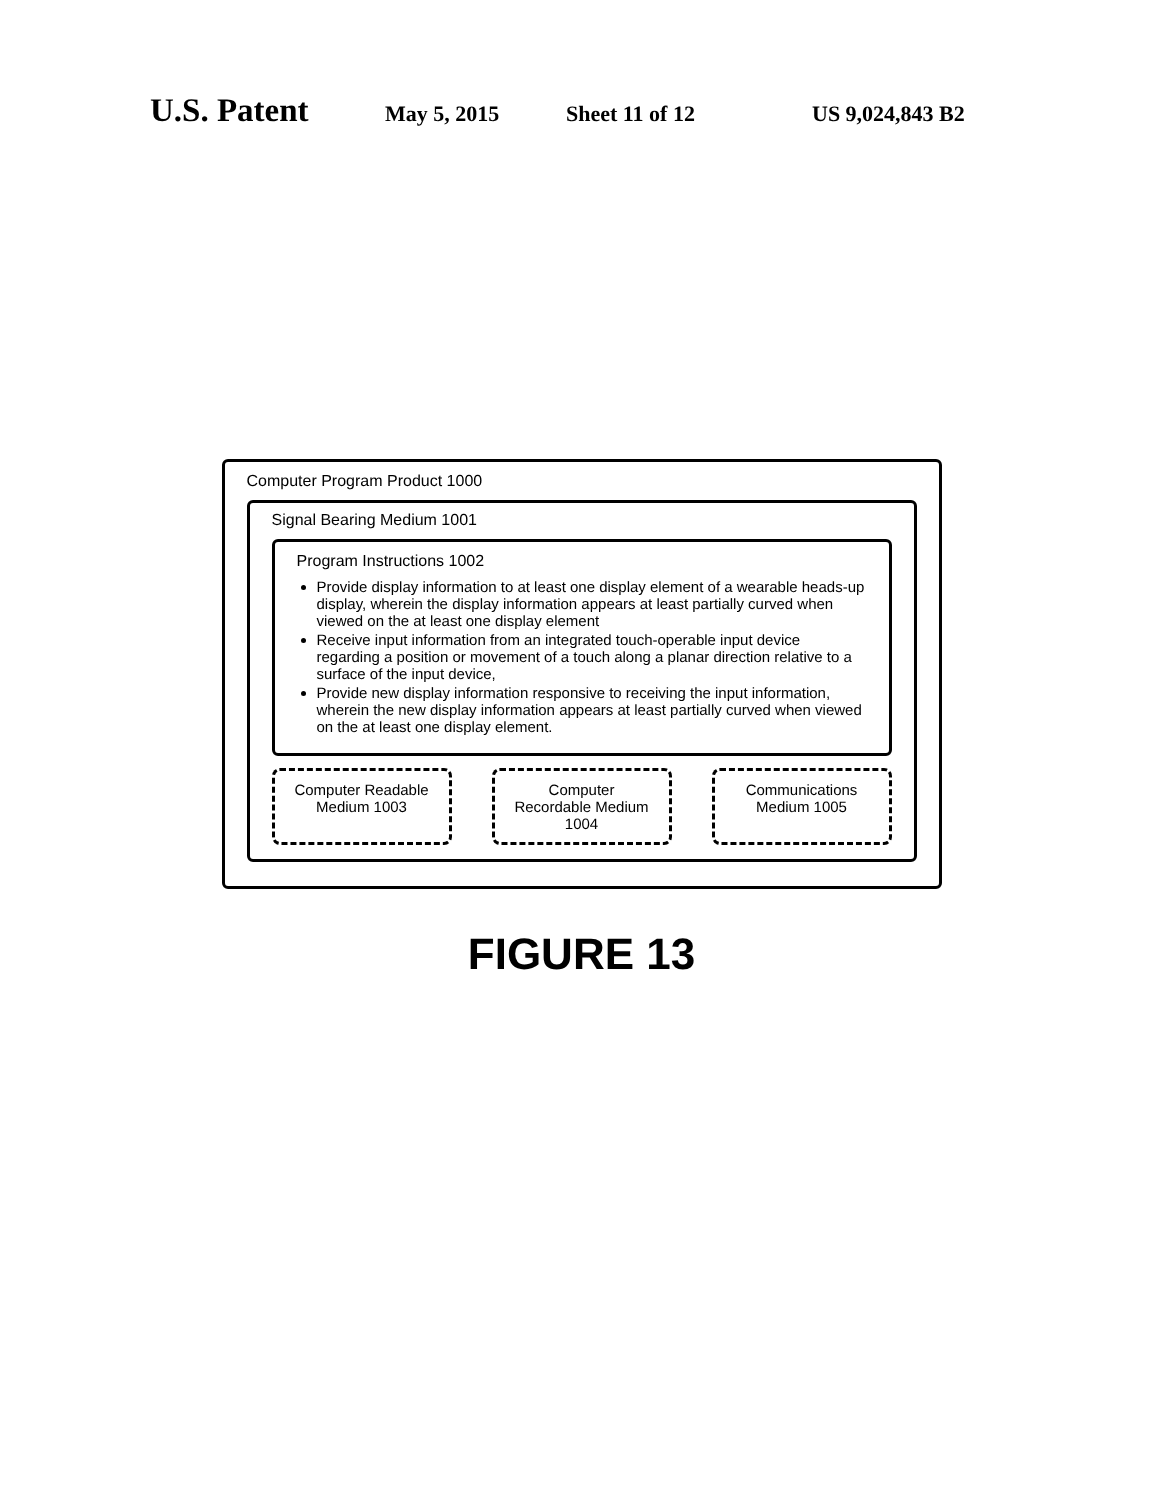U.S. Patent May 5, 2015 Sheet 11 of 12 US 9,024,843 B2
Computer Program Product 1000
Signal Bearing Medium 1001
Program Instructions 1002
Provide display information to at least one display element of a wearable heads-up display, wherein the display information appears at least partially curved when viewed on the at least one display element
Receive input information from an integrated touch-operable input device regarding a position or movement of a touch along a planar direction relative to a surface of the input device,
Provide new display information responsive to receiving the input information, wherein the new display information appears at least partially curved when viewed on the at least one display element.
Computer Readable
Medium 1003
Computer
Recordable Medium
1004
Communications
Medium 1005
FIGURE 13